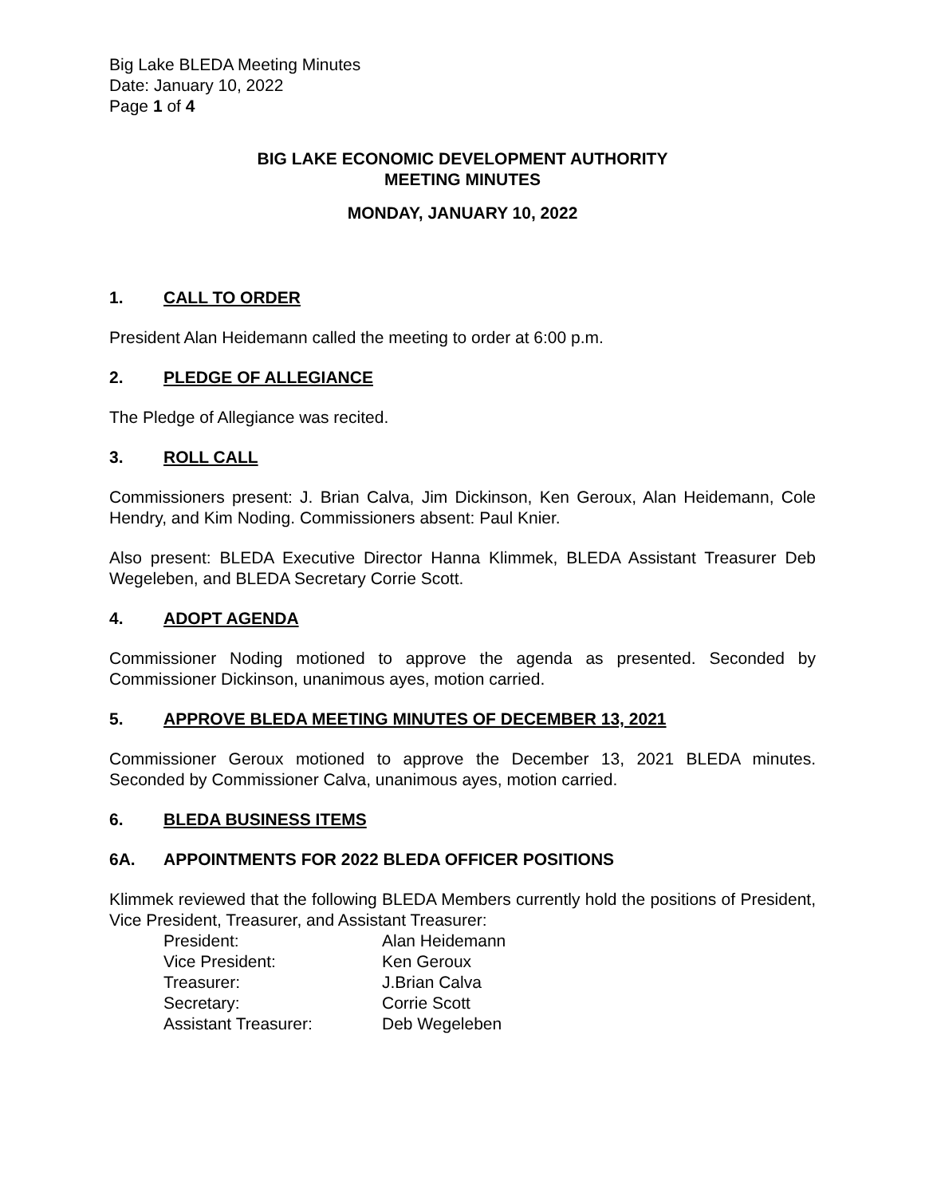Big Lake BLEDA Meeting Minutes
Date: January 10, 2022
Page 1 of 4
BIG LAKE ECONOMIC DEVELOPMENT AUTHORITY
MEETING MINUTES
MONDAY, JANUARY 10, 2022
1. CALL TO ORDER
President Alan Heidemann called the meeting to order at 6:00 p.m.
2. PLEDGE OF ALLEGIANCE
The Pledge of Allegiance was recited.
3. ROLL CALL
Commissioners present: J. Brian Calva, Jim Dickinson, Ken Geroux, Alan Heidemann, Cole Hendry, and Kim Noding. Commissioners absent: Paul Knier.
Also present: BLEDA Executive Director Hanna Klimmek, BLEDA Assistant Treasurer Deb Wegeleben, and BLEDA Secretary Corrie Scott.
4. ADOPT AGENDA
Commissioner Noding motioned to approve the agenda as presented. Seconded by Commissioner Dickinson, unanimous ayes, motion carried.
5. APPROVE BLEDA MEETING MINUTES OF DECEMBER 13, 2021
Commissioner Geroux motioned to approve the December 13, 2021 BLEDA minutes. Seconded by Commissioner Calva, unanimous ayes, motion carried.
6. BLEDA BUSINESS ITEMS
6A. APPOINTMENTS FOR 2022 BLEDA OFFICER POSITIONS
Klimmek reviewed that the following BLEDA Members currently hold the positions of President, Vice President, Treasurer, and Assistant Treasurer:
| President: | Alan Heidemann |
| Vice President: | Ken Geroux |
| Treasurer: | J.Brian Calva |
| Secretary: | Corrie Scott |
| Assistant Treasurer: | Deb Wegeleben |